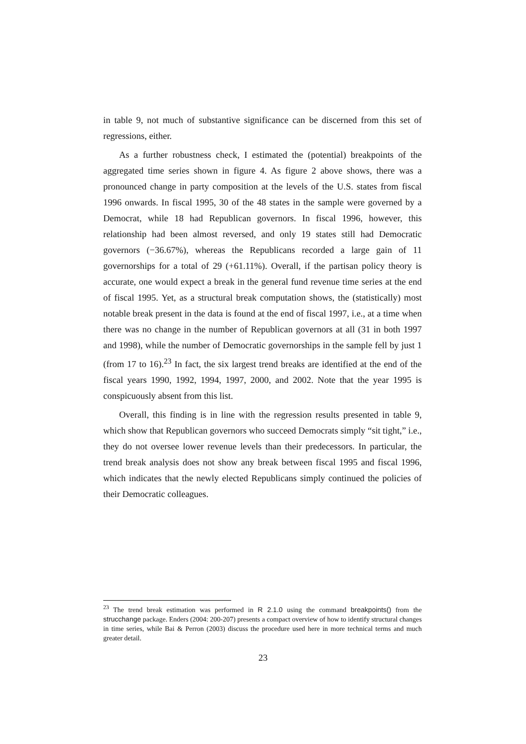in table 9, not much of substantive significance can be discerned from this set of regressions, either.
As a further robustness check, I estimated the (potential) breakpoints of the aggregated time series shown in figure 4. As figure 2 above shows, there was a pronounced change in party composition at the levels of the U.S. states from fiscal 1996 onwards. In fiscal 1995, 30 of the 48 states in the sample were governed by a Democrat, while 18 had Republican governors. In fiscal 1996, however, this relationship had been almost reversed, and only 19 states still had Democratic governors (−36.67%), whereas the Republicans recorded a large gain of 11 governorships for a total of 29 (+61.11%). Overall, if the partisan policy theory is accurate, one would expect a break in the general fund revenue time series at the end of fiscal 1995. Yet, as a structural break computation shows, the (statistically) most notable break present in the data is found at the end of fiscal 1997, i.e., at a time when there was no change in the number of Republican governors at all (31 in both 1997 and 1998), while the number of Democratic governorships in the sample fell by just 1 (from 17 to 16).<sup>23</sup> In fact, the six largest trend breaks are identified at the end of the fiscal years 1990, 1992, 1994, 1997, 2000, and 2002. Note that the year 1995 is conspicuously absent from this list.
Overall, this finding is in line with the regression results presented in table 9, which show that Republican governors who succeed Democrats simply “sit tight,” i.e., they do not oversee lower revenue levels than their predecessors. In particular, the trend break analysis does not show any break between fiscal 1995 and fiscal 1996, which indicates that the newly elected Republicans simply continued the policies of their Democratic colleagues.
<sup>23</sup> The trend break estimation was performed in R 2.1.0 using the command breakpoints() from the strucchange package. Enders (2004: 200-207) presents a compact overview of how to identify structural changes in time series, while Bai & Perron (2003) discuss the procedure used here in more technical terms and much greater detail.
23